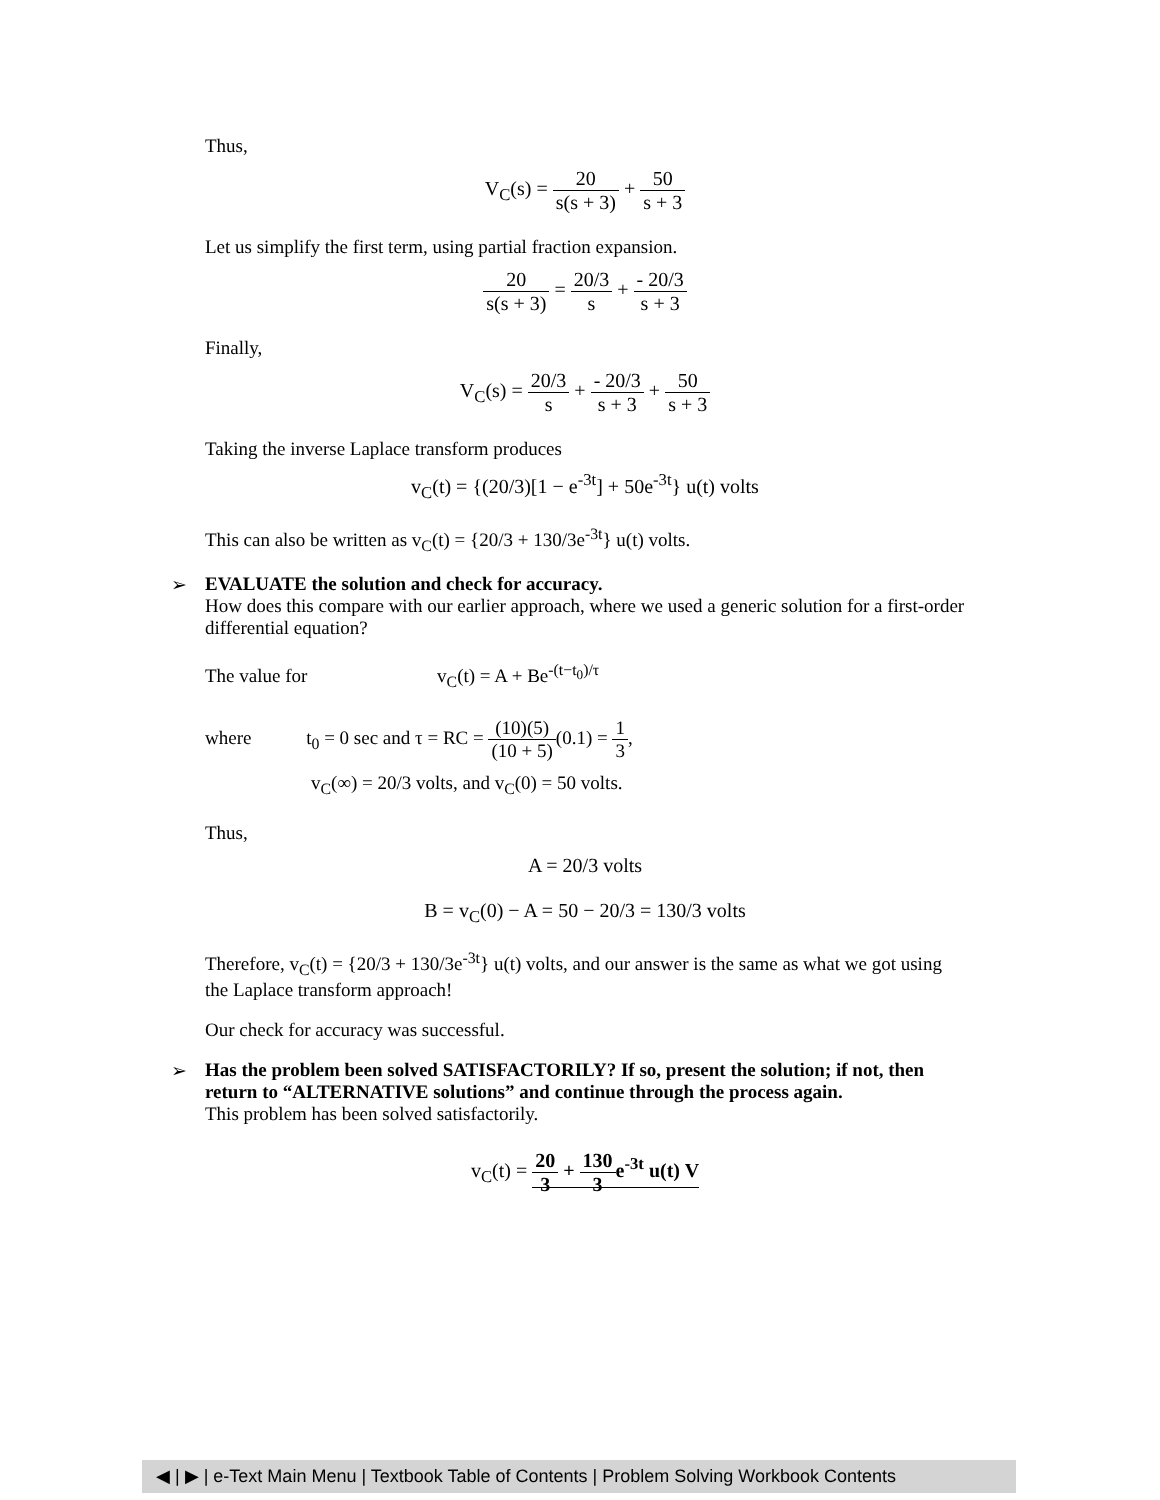Thus,
V<sub>C</sub>(s) = 20 s(s + 3) + 50 s + 3
Let us simplify the first term, using partial fraction expansion.
20 s(s + 3) = 20/3 s + - 20/3 s + 3
Finally,
V<sub>C</sub>(s) = 20/3 s + - 20/3 s + 3 + 50 s + 3
Taking the inverse Laplace transform produces
v<sub>C</sub>(t) = {(20/3)[1 − e<sup>-3t</sup>] + 50e<sup>-3t</sup>} u(t) volts
This can also be written as v<sub>C</sub>(t) = {20/3 + 130/3e<sup>-3t</sup>} u(t) volts.
➢
EVALUATE the solution and check for accuracy.
How does this compare with our earlier approach, where we used a generic solution for a first-order differential equation?
The value for v<sub>C</sub>(t) = A + Be<sup>-(t−t<sub>0</sub>)/τ</sup>
where t<sub>0</sub> = 0 sec and τ = RC = (10)(5) (10 + 5)(0.1) = 1 3,
v<sub>C</sub>(∞) = 20/3 volts, and v<sub>C</sub>(0) = 50 volts.
Thus,
A = 20/3 volts
B = v<sub>C</sub>(0) − A = 50 − 20/3 = 130/3 volts
Therefore, v<sub>C</sub>(t) = {20/3 + 130/3e<sup>-3t</sup>} u(t) volts, and our answer is the same as what we got using the Laplace transform approach!
Our check for accuracy was successful.
➢
Has the problem been solved SATISFACTORILY? If so, present the solution; if not, then return to “ALTERNATIVE solutions” and continue through the process again.
This problem has been solved satisfactorily.
v<sub>C</sub>(t) = 20 3 + 130 3e<sup>-3t</sup> u(t) V
◀ | ▶ | e-Text Main Menu | Textbook Table of Contents | Problem Solving Workbook Contents